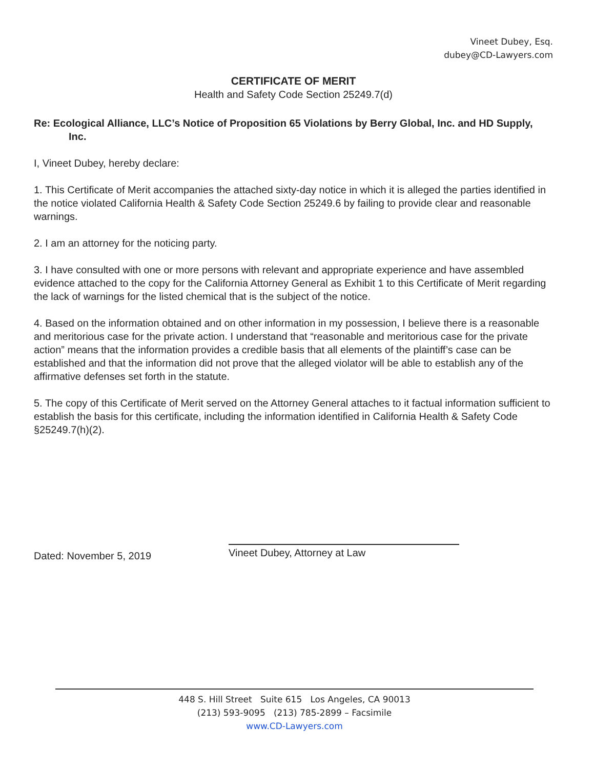Vineet Dubey, Esq.
dubey@CD-Lawyers.com
CERTIFICATE OF MERIT
Health and Safety Code Section 25249.7(d)
Re: Ecological Alliance, LLC’s Notice of Proposition 65 Violations by Berry Global, Inc. and HD Supply, Inc.
I, Vineet Dubey, hereby declare:
1. This Certificate of Merit accompanies the attached sixty-day notice in which it is alleged the parties identified in the notice violated California Health & Safety Code Section 25249.6 by failing to provide clear and reasonable warnings.
2. I am an attorney for the noticing party.
3. I have consulted with one or more persons with relevant and appropriate experience and have assembled evidence attached to the copy for the California Attorney General as Exhibit 1 to this Certificate of Merit regarding the lack of warnings for the listed chemical that is the subject of the notice.
4. Based on the information obtained and on other information in my possession, I believe there is a reasonable and meritorious case for the private action. I understand that “reasonable and meritorious case for the private action” means that the information provides a credible basis that all elements of the plaintiff’s case can be established and that the information did not prove that the alleged violator will be able to establish any of the affirmative defenses set forth in the statute.
5. The copy of this Certificate of Merit served on the Attorney General attaches to it factual information sufficient to establish the basis for this certificate, including the information identified in California Health & Safety Code §25249.7(h)(2).
Dated: November 5, 2019
Vineet Dubey, Attorney at Law
448 S. Hill Street Suite 615 Los Angeles, CA 90013
(213) 593-9095 (213) 785-2899 – Facsimile
www.CD-Lawyers.com